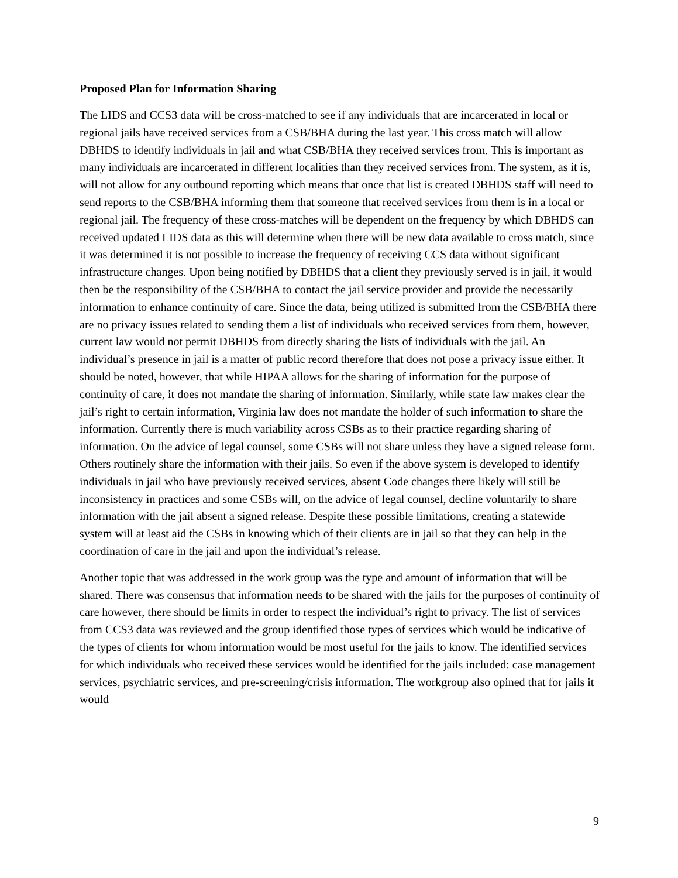Proposed Plan for Information Sharing
The LIDS and CCS3 data will be cross-matched to see if any individuals that are incarcerated in local or regional jails have received services from a CSB/BHA during the last year. This cross match will allow DBHDS to identify individuals in jail and what CSB/BHA they received services from. This is important as many individuals are incarcerated in different localities than they received services from. The system, as it is, will not allow for any outbound reporting which means that once that list is created DBHDS staff will need to send reports to the CSB/BHA informing them that someone that received services from them is in a local or regional jail. The frequency of these cross-matches will be dependent on the frequency by which DBHDS can received updated LIDS data as this will determine when there will be new data available to cross match, since it was determined it is not possible to increase the frequency of receiving CCS data without significant infrastructure changes. Upon being notified by DBHDS that a client they previously served is in jail, it would then be the responsibility of the CSB/BHA to contact the jail service provider and provide the necessarily information to enhance continuity of care. Since the data, being utilized is submitted from the CSB/BHA there are no privacy issues related to sending them a list of individuals who received services from them, however, current law would not permit DBHDS from directly sharing the lists of individuals with the jail. An individual’s presence in jail is a matter of public record therefore that does not pose a privacy issue either. It should be noted, however, that while HIPAA allows for the sharing of information for the purpose of continuity of care, it does not mandate the sharing of information. Similarly, while state law makes clear the jail’s right to certain information, Virginia law does not mandate the holder of such information to share the information. Currently there is much variability across CSBs as to their practice regarding sharing of information. On the advice of legal counsel, some CSBs will not share unless they have a signed release form. Others routinely share the information with their jails. So even if the above system is developed to identify individuals in jail who have previously received services, absent Code changes there likely will still be inconsistency in practices and some CSBs will, on the advice of legal counsel, decline voluntarily to share information with the jail absent a signed release. Despite these possible limitations, creating a statewide system will at least aid the CSBs in knowing which of their clients are in jail so that they can help in the coordination of care in the jail and upon the individual’s release.
Another topic that was addressed in the work group was the type and amount of information that will be shared. There was consensus that information needs to be shared with the jails for the purposes of continuity of care however, there should be limits in order to respect the individual’s right to privacy. The list of services from CCS3 data was reviewed and the group identified those types of services which would be indicative of the types of clients for whom information would be most useful for the jails to know. The identified services for which individuals who received these services would be identified for the jails included: case management services, psychiatric services, and pre-screening/crisis information. The workgroup also opined that for jails it would
9